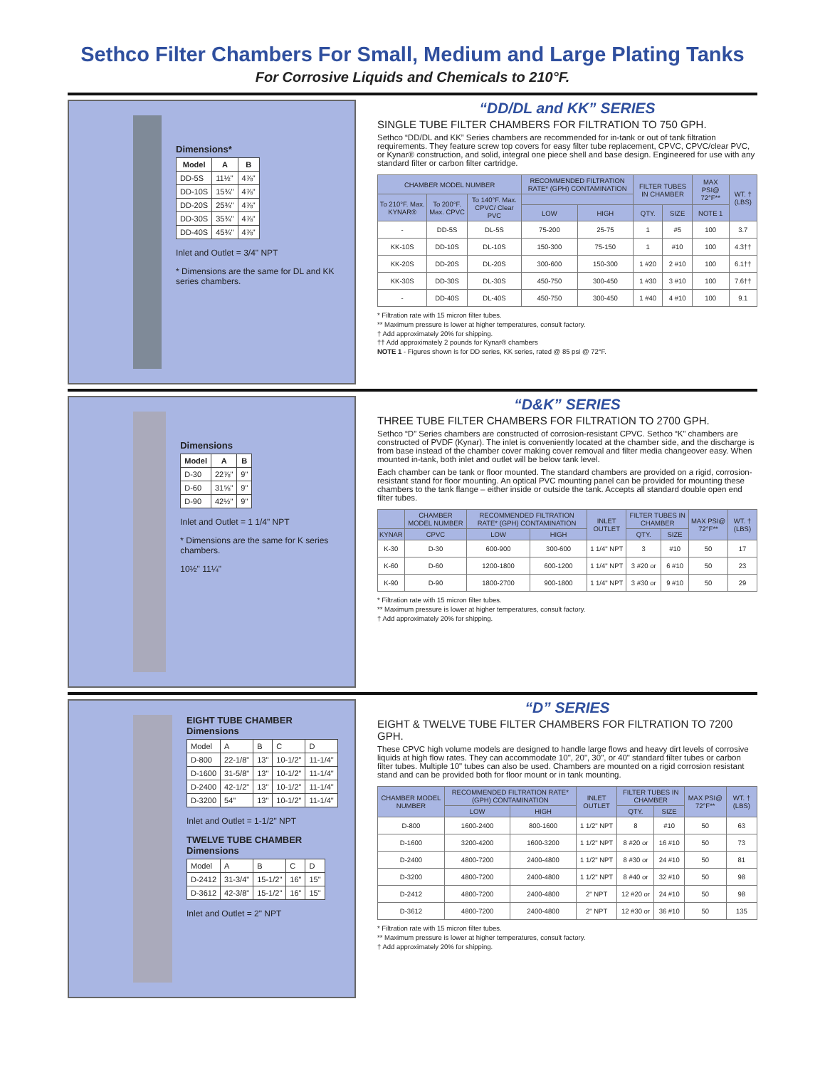Sethco Filter Chambers For Small, Medium and Large Plating Tanks
For Corrosive Liquids and Chemicals to 210°F.
Dimensions*
| Model | A | B |
| --- | --- | --- |
| DD-5S | 11½" | 4⅞" |
| DD-10S | 15¾" | 4⅞" |
| DD-20S | 25¾" | 4⅞" |
| DD-30S | 35¾" | 4⅞" |
| DD-40S | 45¾" | 4⅞" |
Inlet and Outlet = 3/4" NPT
* Dimensions are the same for DL and KK series chambers.
“DD/DL and KK” SERIES
SINGLE TUBE FILTER CHAMBERS FOR FILTRATION TO 750 GPH.
Sethco “DD/DL and KK” Series chambers are recommended for in-tank or out of tank filtration requirements. They feature screw top covers for easy filter tube replacement, CPVC, CPVC/clear PVC, or Kynar® construction, and solid, integral one piece shell and base design. Engineered for use with any standard filter or carbon filter cartridge.
| CHAMBER MODEL NUMBER | | | RECOMMENDED FILTRATION RATE* (GPH) CONTAMINATION | | FILTER TUBES IN CHAMBER | | MAX PSI@ 72°F** | WT. † (LBS) |
| --- | --- | --- | --- | --- | --- | --- | --- | --- |
| To 210°F. Max. KYNAR® | To 200°F. Max. CPVC | To 140°F. Max. CPVC/ Clear PVC | | | | | | |
| | | | LOW | HIGH | QTY. | SIZE | NOTE 1 | |
| - | DD-5S | DL-5S | 75-200 | 25-75 | 1 | #5 | 100 | 3.7 |
| KK-10S | DD-10S | DL-10S | 150-300 | 75-150 | 1 | #10 | 100 | 4.3†† |
| KK-20S | DD-20S | DL-20S | 300-600 | 150-300 | 1 #20 | 2 #10 | 100 | 6.1†† |
| KK-30S | DD-30S | DL-30S | 450-750 | 300-450 | 1 #30 | 3 #10 | 100 | 7.6†† |
| - | DD-40S | DL-40S | 450-750 | 300-450 | 1 #40 | 4 #10 | 100 | 9.1 |
* Filtration rate with 15 micron filter tubes.
** Maximum pressure is lower at higher temperatures, consult factory.
† Add approximately 20% for shipping.
†† Add approximately 2 pounds for Kynar® chambers
NOTE 1 - Figures shown is for DD series, KK series, rated @ 85 psi @ 72°F.
Dimensions
| Model | A | B |
| --- | --- | --- |
| D-30 | 22⅞" | 9" |
| D-60 | 31⅝" | 9" |
| D-90 | 42½" | 9" |
Inlet and Outlet = 1 1/4" NPT
* Dimensions are the same for K series chambers.
10½" 11¼"
“D&K” SERIES
THREE TUBE FILTER CHAMBERS FOR FILTRATION TO 2700 GPH.
Sethco “D” Series chambers are constructed of corrosion-resistant CPVC. Sethco “K” chambers are constructed of PVDF (Kynar). The inlet is conveniently located at the chamber side, and the discharge is from base instead of the chamber cover making cover removal and filter media changeover easy. When mounted in-tank, both inlet and outlet will be below tank level.
Each chamber can be tank or floor mounted. The standard chambers are provided on a rigid, corrosion-resistant stand for floor mounting. An optical PVC mounting panel can be provided for mounting these chambers to the tank flange – either inside or outside the tank. Accepts all standard double open end filter tubes.
| | CHAMBER MODEL NUMBER | RECOMMENDED FILTRATION RATE* (GPH) CONTAMINATION | | INLET OUTLET | FILTER TUBES IN CHAMBER | | MAX PSI@ 72°F** | WT. † (LBS) |
| --- | --- | --- | --- | --- | --- | --- | --- | --- |
| KYNAR | CPVC | LOW | HIGH | | QTY. | SIZE | | |
| K-30 | D-30 | 600-900 | 300-600 | 1 1/4" NPT | 3 | #10 | 50 | 17 |
| K-60 | D-60 | 1200-1800 | 600-1200 | 1 1/4" NPT | 3 #20 or | 6 #10 | 50 | 23 |
| K-90 | D-90 | 1800-2700 | 900-1800 | 1 1/4" NPT | 3 #30 or | 9 #10 | 50 | 29 |
* Filtration rate with 15 micron filter tubes.
** Maximum pressure is lower at higher temperatures, consult factory.
† Add approximately 20% for shipping.
EIGHT TUBE CHAMBER
Dimensions
| Model | A | B | C | D |
| D-800 | 22-1/8" | 13" | 10-1/2" | 11-1/4" |
| D-1600 | 31-5/8" | 13" | 10-1/2" | 11-1/4" |
| D-2400 | 42-1/2" | 13" | 10-1/2" | 11-1/4" |
| D-3200 | 54" | 13" | 10-1/2" | 11-1/4" |
Inlet and Outlet = 1-1/2" NPT
TWELVE TUBE CHAMBER
Dimensions
| Model | A | B | C | D |
| D-2412 | 31-3/4" | 15-1/2" | 16" | 15" |
| D-3612 | 42-3/8" | 15-1/2" | 16" | 15" |
Inlet and Outlet = 2" NPT
“D” SERIES
EIGHT & TWELVE TUBE FILTER CHAMBERS FOR FILTRATION TO 7200 GPH.
These CPVC high volume models are designed to handle large flows and heavy dirt levels of corrosive liquids at high flow rates. They can accommodate 10", 20", 30", or 40" standard filter tubes or carbon filter tubes. Multiple 10" tubes can also be used. Chambers are mounted on a rigid corrosion resistant stand and can be provided both for floor mount or in tank mounting.
| CHAMBER MODEL NUMBER | RECOMMENDED FILTRATION RATE* (GPH) CONTAMINATION | | INLET OUTLET | FILTER TUBES IN CHAMBER | | MAX PSI@ 72°F** | WT. † (LBS) |
| --- | --- | --- | --- | --- | --- | --- | --- |
| | LOW | HIGH | | QTY. | SIZE | | |
| D-800 | 1600-2400 | 800-1600 | 1 1/2" NPT | 8 | #10 | 50 | 63 |
| D-1600 | 3200-4200 | 1600-3200 | 1 1/2" NPT | 8 #20 or | 16 #10 | 50 | 73 |
| D-2400 | 4800-7200 | 2400-4800 | 1 1/2" NPT | 8 #30 or | 24 #10 | 50 | 81 |
| D-3200 | 4800-7200 | 2400-4800 | 1 1/2" NPT | 8 #40 or | 32 #10 | 50 | 98 |
| D-2412 | 4800-7200 | 2400-4800 | 2" NPT | 12 #20 or | 24 #10 | 50 | 98 |
| D-3612 | 4800-7200 | 2400-4800 | 2" NPT | 12 #30 or | 36 #10 | 50 | 135 |
* Filtration rate with 15 micron filter tubes.
** Maximum pressure is lower at higher temperatures, consult factory.
† Add approximately 20% for shipping.